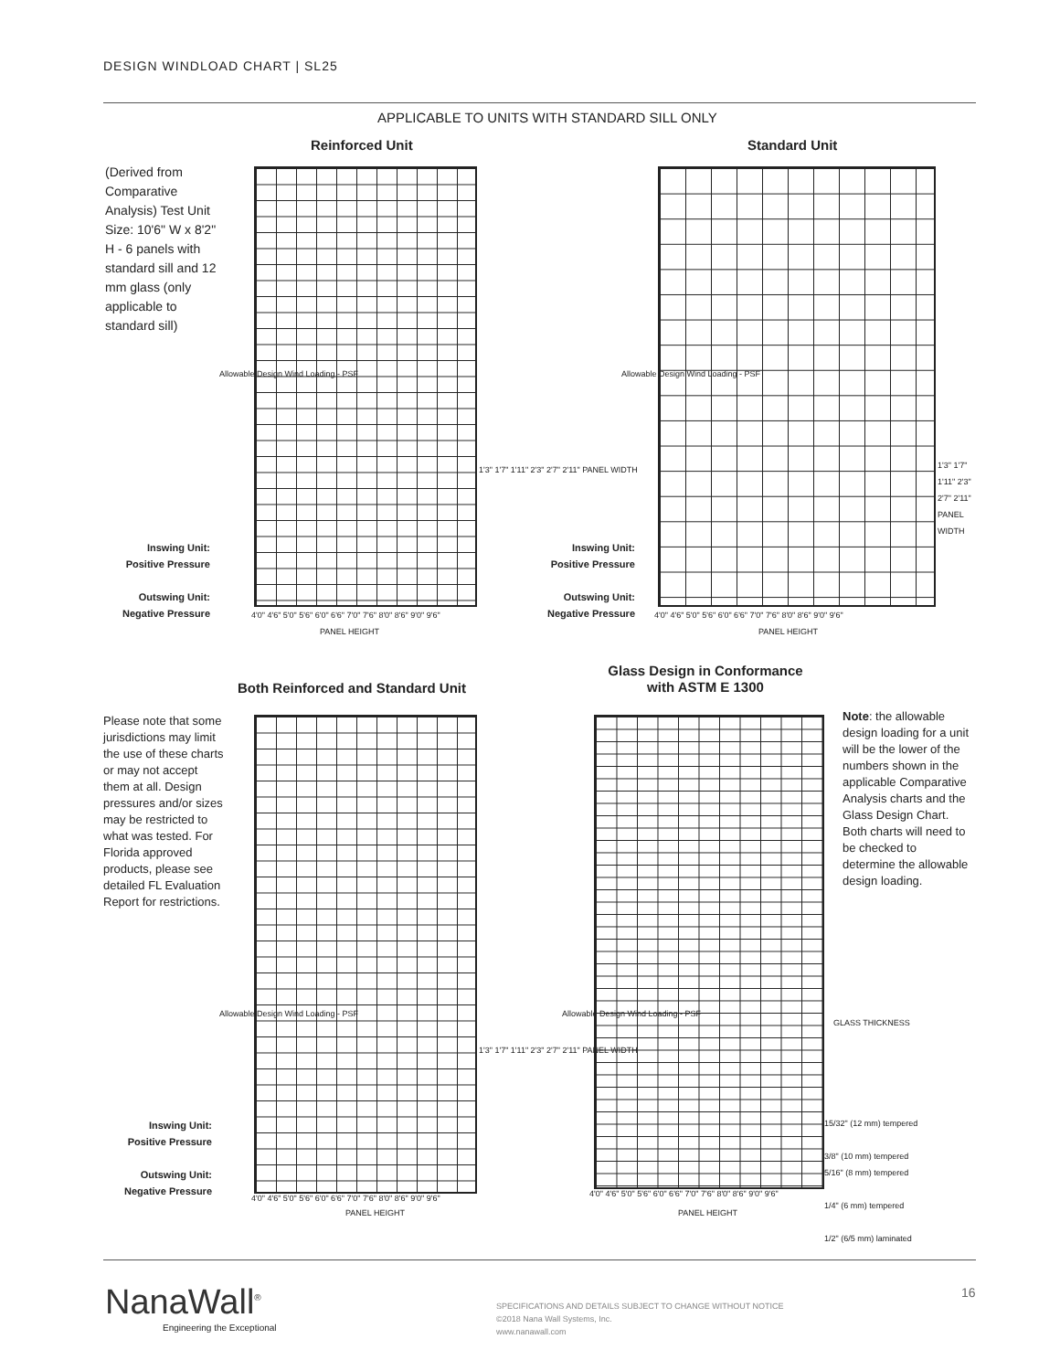DESIGN WINDLOAD CHART | SL25
APPLICABLE TO UNITS WITH STANDARD SILL ONLY
Reinforced Unit Standard Unit
(Derived from Comparative Analysis) Test Unit Size: 10'6" W x 8'2" H - 6 panels with standard sill and 12 mm glass (only applicable to standard sill)
Inswing Unit:
Positive Pressure
Outswing Unit:
Negative Pressure
Inswing Unit:
Positive Pressure
Outswing Unit:
Negative Pressure
4'0" 4'6" 5'0" 5'6" 6'0" 6'6" 7'0" 7'6" 8'0" 8'6" 9'0" 9'6"
4'0" 4'6" 5'0" 5'6" 6'0" 6'6" 7'0" 7'6" 8'0" 8'6" 9'0" 9'6"
PANEL HEIGHT PANEL HEIGHT
1'3" 1'7" 1'11" 2'3" 2'7" 2'11" PANEL WIDTH
1'3" 1'7" 1'11" 2'3" 2'7" 2'11" PANEL WIDTH
Allowable Design Wind Loading - PSF
Allowable Design Wind Loading - PSF
Both Reinforced and Standard Unit
Glass Design in Conformance with ASTM E 1300
Please note that some jurisdictions may limit the use of these charts or may not accept them at all. Design pressures and/or sizes may be restricted to what was tested. For Florida approved products, please see detailed FL Evaluation Report for restrictions.
Note: the allowable design loading for a unit will be the lower of the numbers shown in the applicable Comparative Analysis charts and the Glass Design Chart. Both charts will need to be checked to determine the allowable design loading.
Inswing Unit:
Positive Pressure
Outswing Unit:
Negative Pressure
Allowable Design Wind Loading - PSF
Allowable Design Wind Loading - PSF
1'3" 1'7" 1'11" 2'3" 2'7" 2'11" PANEL WIDTH
GLASS THICKNESS
15/32" (12 mm) tempered
3/8" (10 mm) tempered
5/16" (8 mm) tempered
1/4" (6 mm) tempered
1/2" (6/5 mm) laminated
4'0" 4'6" 5'0" 5'6" 6'0" 6'6" 7'0" 7'6" 8'0" 8'6" 9'0" 9'6"
4'0" 4'6" 5'0" 5'6" 6'0" 6'6" 7'0" 7'6" 8'0" 8'6" 9'0" 9'6"
PANEL HEIGHT PANEL HEIGHT
NanaWall<sup>®</sup>
Engineering the Exceptional
16
SPECIFICATIONS AND DETAILS SUBJECT TO CHANGE WITHOUT NOTICE
©2018 Nana Wall Systems, Inc.
www.nanawall.com